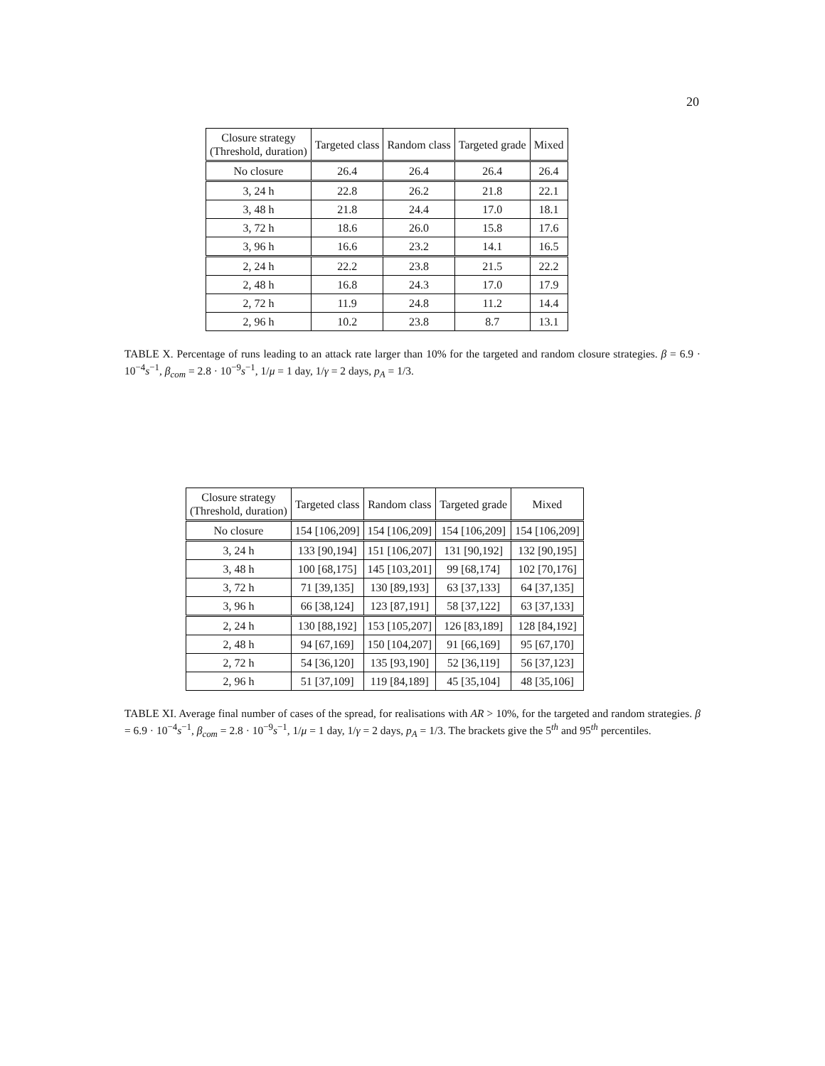20
| Closure strategy (Threshold, duration) | Targeted class | Random class | Targeted grade | Mixed |
| --- | --- | --- | --- | --- |
| No closure | 26.4 | 26.4 | 26.4 | 26.4 |
| 3, 24 h | 22.8 | 26.2 | 21.8 | 22.1 |
| 3, 48 h | 21.8 | 24.4 | 17.0 | 18.1 |
| 3, 72 h | 18.6 | 26.0 | 15.8 | 17.6 |
| 3, 96 h | 16.6 | 23.2 | 14.1 | 16.5 |
| 2, 24 h | 22.2 | 23.8 | 21.5 | 22.2 |
| 2, 48 h | 16.8 | 24.3 | 17.0 | 17.9 |
| 2, 72 h | 11.9 | 24.8 | 11.2 | 14.4 |
| 2, 96 h | 10.2 | 23.8 | 8.7 | 13.1 |
TABLE X. Percentage of runs leading to an attack rate larger than 10% for the targeted and random closure strategies. β = 6.9 · 10<sup>−4</sup>s<sup>−1</sup>, β<sub>com</sub> = 2.8 · 10<sup>−9</sup>s<sup>−1</sup>, 1/μ = 1 day, 1/γ = 2 days, p<sub>A</sub> = 1/3.
| Closure strategy (Threshold, duration) | Targeted class | Random class | Targeted grade | Mixed |
| --- | --- | --- | --- | --- |
| No closure | 154 [106,209] | 154 [106,209] | 154 [106,209] | 154 [106,209] |
| 3, 24 h | 133 [90,194] | 151 [106,207] | 131 [90,192] | 132 [90,195] |
| 3, 48 h | 100 [68,175] | 145 [103,201] | 99 [68,174] | 102 [70,176] |
| 3, 72 h | 71 [39,135] | 130 [89,193] | 63 [37,133] | 64 [37,135] |
| 3, 96 h | 66 [38,124] | 123 [87,191] | 58 [37,122] | 63 [37,133] |
| 2, 24 h | 130 [88,192] | 153 [105,207] | 126 [83,189] | 128 [84,192] |
| 2, 48 h | 94 [67,169] | 150 [104,207] | 91 [66,169] | 95 [67,170] |
| 2, 72 h | 54 [36,120] | 135 [93,190] | 52 [36,119] | 56 [37,123] |
| 2, 96 h | 51 [37,109] | 119 [84,189] | 45 [35,104] | 48 [35,106] |
TABLE XI. Average final number of cases of the spread, for realisations with AR > 10%, for the targeted and random strategies. β = 6.9 · 10<sup>−4</sup>s<sup>−1</sup>, β<sub>com</sub> = 2.8 · 10<sup>−9</sup>s<sup>−1</sup>, 1/μ = 1 day, 1/γ = 2 days, p<sub>A</sub> = 1/3. The brackets give the 5<sup>th</sup> and 95<sup>th</sup> percentiles.